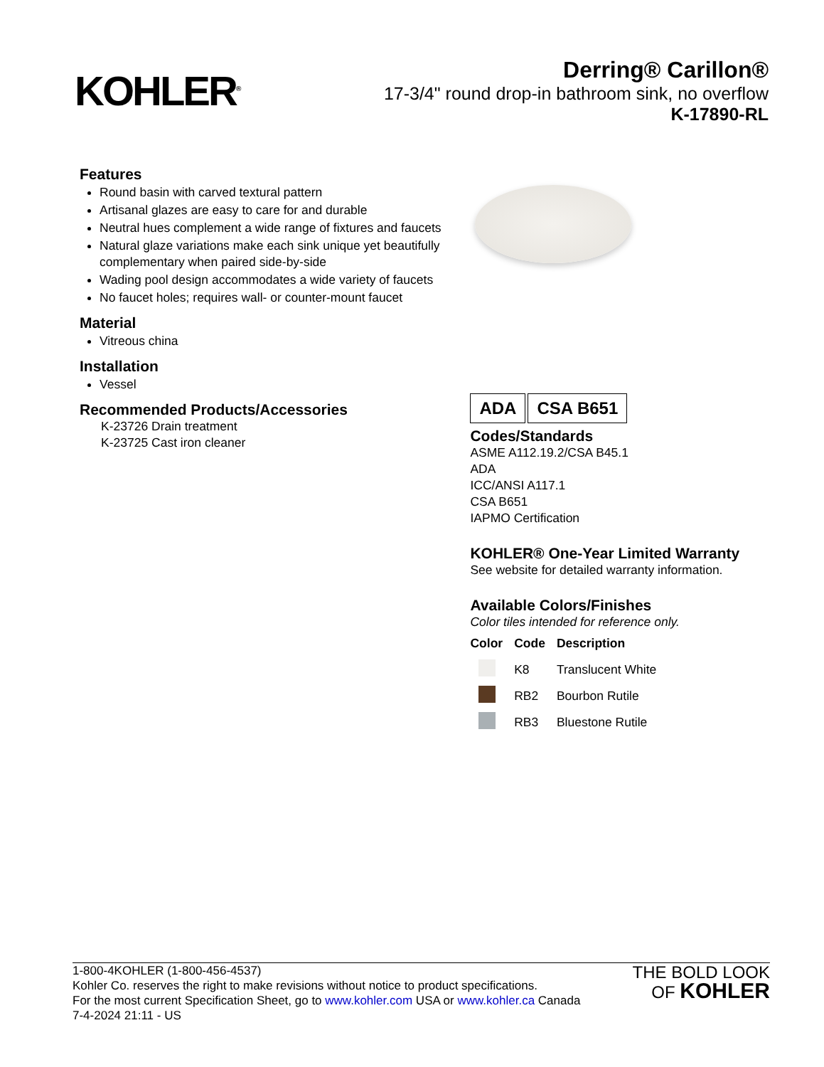KOHLER<sup>®</sup>
Derring® Carillon®
17-3/4" round drop-in bathroom sink, no overflow
K-17890-RL
Features
Round basin with carved textural pattern
Artisanal glazes are easy to care for and durable
Neutral hues complement a wide range of fixtures and faucets
Natural glaze variations make each sink unique yet beautifully complementary when paired side-by-side
Wading pool design accommodates a wide variety of faucets
No faucet holes; requires wall- or counter-mount faucet
Material
Vitreous china
Installation
Vessel
Recommended Products/Accessories
K-23726 Drain treatment
K-23725 Cast iron cleaner
ADA CSA B651
Codes/Standards
ASME A112.19.2/CSA B45.1
ADA
ICC/ANSI A117.1
CSA B651
IAPMO Certification
KOHLER® One-Year Limited Warranty
See website for detailed warranty information.
Available Colors/Finishes
Color tiles intended for reference only.
| Color | Code | Description |
| --- | --- | --- |
| | K8 | Translucent White |
| | RB2 | Bourbon Rutile |
| | RB3 | Bluestone Rutile |
1-800-4KOHLER (1-800-456-4537)
Kohler Co. reserves the right to make revisions without notice to product specifications.
For the most current Specification Sheet, go to www.kohler.com USA or www.kohler.ca Canada
7-4-2024 21:11 - US
THE BOLD LOOK
OF KOHLER